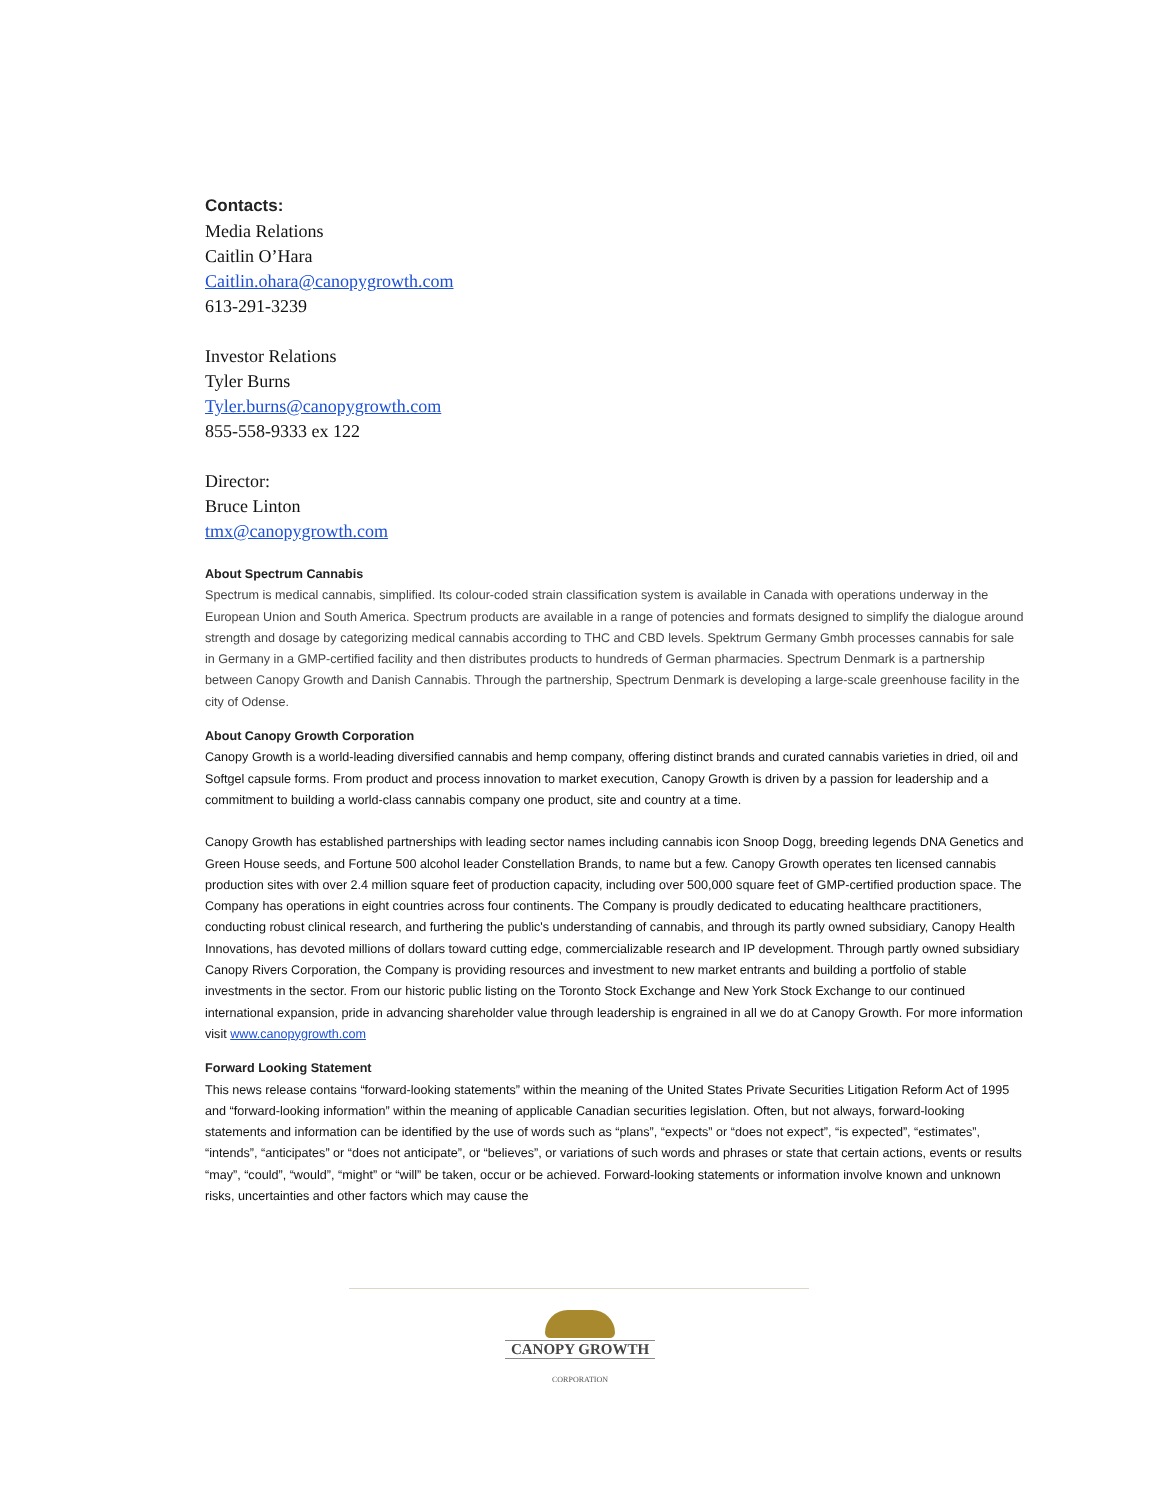Contacts:
Media Relations
Caitlin O’Hara
Caitlin.ohara@canopygrowth.com
613-291-3239
Investor Relations
Tyler Burns
Tyler.burns@canopygrowth.com
855-558-9333 ex 122
Director:
Bruce Linton
tmx@canopygrowth.com
About Spectrum Cannabis
Spectrum is medical cannabis, simplified. Its colour-coded strain classification system is available in Canada with operations underway in the European Union and South America. Spectrum products are available in a range of potencies and formats designed to simplify the dialogue around strength and dosage by categorizing medical cannabis according to THC and CBD levels. Spektrum Germany Gmbh processes cannabis for sale in Germany in a GMP-certified facility and then distributes products to hundreds of German pharmacies. Spectrum Denmark is a partnership between Canopy Growth and Danish Cannabis. Through the partnership, Spectrum Denmark is developing a large-scale greenhouse facility in the city of Odense.
About Canopy Growth Corporation
Canopy Growth is a world-leading diversified cannabis and hemp company, offering distinct brands and curated cannabis varieties in dried, oil and Softgel capsule forms. From product and process innovation to market execution, Canopy Growth is driven by a passion for leadership and a commitment to building a world-class cannabis company one product, site and country at a time.
Canopy Growth has established partnerships with leading sector names including cannabis icon Snoop Dogg, breeding legends DNA Genetics and Green House seeds, and Fortune 500 alcohol leader Constellation Brands, to name but a few. Canopy Growth operates ten licensed cannabis production sites with over 2.4 million square feet of production capacity, including over 500,000 square feet of GMP-certified production space. The Company has operations in eight countries across four continents. The Company is proudly dedicated to educating healthcare practitioners, conducting robust clinical research, and furthering the public's understanding of cannabis, and through its partly owned subsidiary, Canopy Health Innovations, has devoted millions of dollars toward cutting edge, commercializable research and IP development. Through partly owned subsidiary Canopy Rivers Corporation, the Company is providing resources and investment to new market entrants and building a portfolio of stable investments in the sector. From our historic public listing on the Toronto Stock Exchange and New York Stock Exchange to our continued international expansion, pride in advancing shareholder value through leadership is engrained in all we do at Canopy Growth. For more information visit www.canopygrowth.com
Forward Looking Statement
This news release contains “forward-looking statements” within the meaning of the United States Private Securities Litigation Reform Act of 1995 and “forward-looking information” within the meaning of applicable Canadian securities legislation. Often, but not always, forward-looking statements and information can be identified by the use of words such as “plans”, “expects” or “does not expect”, “is expected”, “estimates”, “intends”, “anticipates” or “does not anticipate”, or “believes”, or variations of such words and phrases or state that certain actions, events or results “may”, “could”, “would”, “might” or “will” be taken, occur or be achieved. Forward-looking statements or information involve known and unknown risks, uncertainties and other factors which may cause the
CANOPY GROWTH
CORPORATION